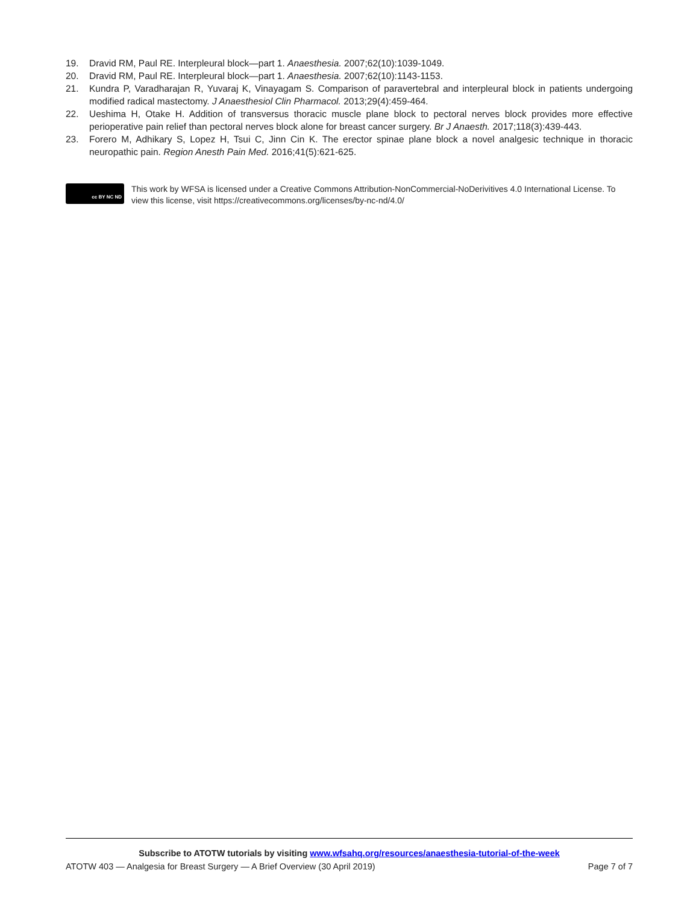19. Dravid RM, Paul RE. Interpleural block—part 1. Anaesthesia. 2007;62(10):1039-1049.
20. Dravid RM, Paul RE. Interpleural block—part 1. Anaesthesia. 2007;62(10):1143-1153.
21. Kundra P, Varadharajan R, Yuvaraj K, Vinayagam S. Comparison of paravertebral and interpleural block in patients undergoing modified radical mastectomy. J Anaesthesiol Clin Pharmacol. 2013;29(4):459-464.
22. Ueshima H, Otake H. Addition of transversus thoracic muscle plane block to pectoral nerves block provides more effective perioperative pain relief than pectoral nerves block alone for breast cancer surgery. Br J Anaesth. 2017;118(3):439-443.
23. Forero M, Adhikary S, Lopez H, Tsui C, Jinn Cin K. The erector spinae plane block a novel analgesic technique in thoracic neuropathic pain. Region Anesth Pain Med. 2016;41(5):621-625.
cc BY NC ND
This work by WFSA is licensed under a Creative Commons Attribution-NonCommercial-NoDerivitives 4.0 International License. To view this license, visit https://creativecommons.org/licenses/by-nc-nd/4.0/
Subscribe to ATOTW tutorials by visiting www.wfsahq.org/resources/anaesthesia-tutorial-of-the-week
ATOTW 403 — Analgesia for Breast Surgery — A Brief Overview (30 April 2019) Page 7 of 7